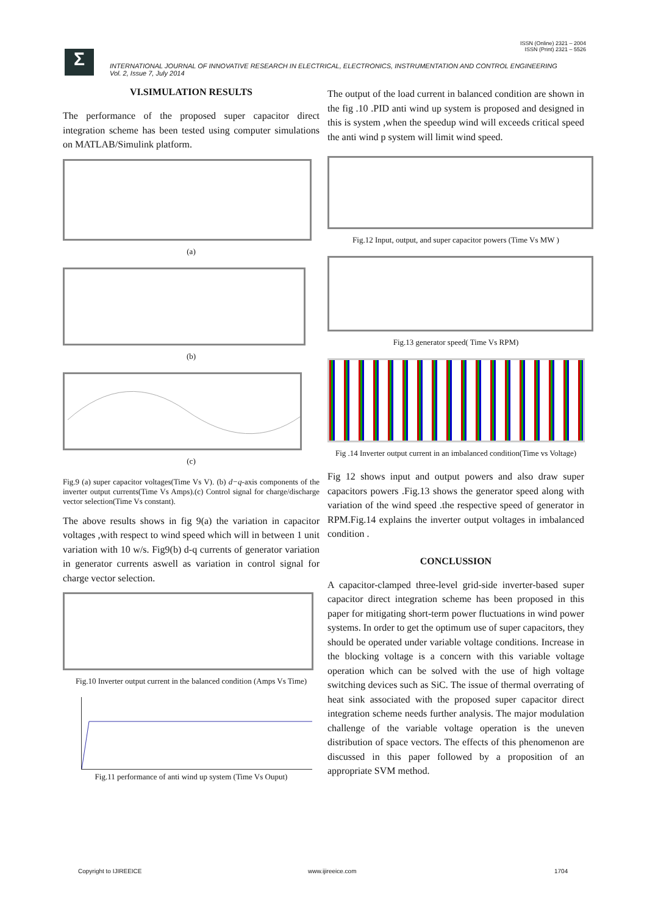ISSN (Online) 2321 – 2004
ISSN (Print) 2321 – 5526
Σ
INTERNATIONAL JOURNAL OF INNOVATIVE RESEARCH IN ELECTRICAL, ELECTRONICS, INSTRUMENTATION AND CONTROL ENGINEERING
Vol. 2, Issue 7, July 2014
VI.SIMULATION RESULTS
The performance of the proposed super capacitor direct integration scheme has been tested using computer simulations on MATLAB/Simulink platform.
(a)
(b)
(c)
Fig.9 (a) super capacitor voltages(Time Vs V). (b) d−q-axis components of the inverter output currents(Time Vs Amps).(c) Control signal for charge/discharge vector selection(Time Vs constant).
The above results shows in fig 9(a) the variation in capacitor voltages ,with respect to wind speed which will in between 1 unit variation with 10 w/s. Fig9(b) d-q currents of generator variation in generator currents aswell as variation in control signal for charge vector selection.
Fig.10 Inverter output current in the balanced condition (Amps Vs Time)
Fig.11 performance of anti wind up system (Time Vs Ouput)
The output of the load current in balanced condition are shown in the fig .10 .PID anti wind up system is proposed and designed in this is system ,when the speedup wind will exceeds critical speed the anti wind p system will limit wind speed.
Fig.12 Input, output, and super capacitor powers (Time Vs MW )
Fig.13 generator speed( Time Vs RPM)
Fig .14 Inverter output current in an imbalanced condition(Time vs Voltage)
Fig 12 shows input and output powers and also draw super capacitors powers .Fig.13 shows the generator speed along with variation of the wind speed .the respective speed of generator in RPM.Fig.14 explains the inverter output voltages in imbalanced condition .
CONCLUSSION
A capacitor-clamped three-level grid-side inverter-based super capacitor direct integration scheme has been proposed in this paper for mitigating short-term power fluctuations in wind power systems. In order to get the optimum use of super capacitors, they should be operated under variable voltage conditions. Increase in the blocking voltage is a concern with this variable voltage operation which can be solved with the use of high voltage switching devices such as SiC. The issue of thermal overrating of heat sink associated with the proposed super capacitor direct integration scheme needs further analysis. The major modulation challenge of the variable voltage operation is the uneven distribution of space vectors. The effects of this phenomenon are discussed in this paper followed by a proposition of an appropriate SVM method.
Copyright to IJIREEICE www.ijireeice.com 1704